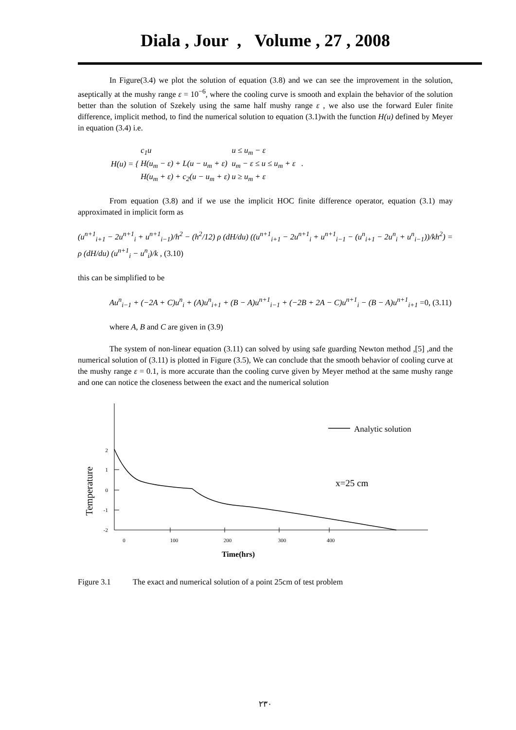Diala , Jour , Volume , 27 , 2008
In Figure(3.4) we plot the solution of equation (3.8) and we can see the improvement in the solution, aseptically at the mushy range ε = 10<sup>−6</sup>, where the cooling curve is smooth and explain the behavior of the solution better than the solution of Szekely using the same half mushy range ε , we also use the forward Euler finite difference, implicit method, to find the numerical solution to equation (3.1)with the function H(u) defined by Meyer in equation (3.4) i.e.
| H(u) = { | c<sub>1</sub>u | u ≤ u<sub>m</sub> − ε |
| | H(u<sub>m</sub> − ε) + L(u − u<sub>m</sub> + ε) | u<sub>m</sub> − ε ≤ u ≤ u<sub>m</sub> + ε . |
| | H(u<sub>m</sub> + ε) + c<sub>2</sub>(u − u<sub>m</sub> + ε) | u ≥ u<sub>m</sub> + ε |
From equation (3.8) and if we use the implicit HOC finite difference operator, equation (3.1) may approximated in implicit form as
(u<sup>n+1</sup><sub>i+1</sub> − 2u<sup>n+1</sup><sub>i</sub> + u<sup>n+1</sup><sub>i−1</sub>)/h<sup>2</sup> − (h<sup>2</sup>/12) ρ (dH/du) ((u<sup>n+1</sup><sub>i+1</sub> − 2u<sup>n+1</sup><sub>i</sub> + u<sup>n+1</sup><sub>i−1</sub> − (u<sup>n</sup><sub>i+1</sub> − 2u<sup>n</sup><sub>i</sub> + u<sup>n</sup><sub>i−1</sub>))/kh<sup>2</sup>) = ρ (dH/du) (u<sup>n+1</sup><sub>i</sub> − u<sup>n</sup><sub>i</sub>)/k , (3.10)
this can be simplified to be
Au<sup>n</sup><sub>i−1</sub> + (−2A + C)u<sup>n</sup><sub>i</sub> + (A)u<sup>n</sup><sub>i+1</sub> + (B − A)u<sup>n+1</sup><sub>i−1</sub> + (−2B + 2A − C)u<sup>n+1</sup><sub>i</sub> − (B − A)u<sup>n+1</sup><sub>i+1</sub> =0, (3.11)
where A, B and C are given in (3.9)
The system of non-linear equation (3.11) can solved by using safe guarding Newton method ,[5] ,and the numerical solution of (3.11) is plotted in Figure (3.5), We can conclude that the smooth behavior of cooling curve at the mushy range ε = 0.1, is more accurate than the cooling curve given by Meyer method at the same mushy range and one can notice the closeness between the exact and the numerical solution
2
1
0
-1
-2
0
100
200
300
400
Time(hrs)
Temperature
Analytic solution
x=25 cm
Figure 3.1 The exact and numerical solution of a point 25cm of test problem
٢٣٠